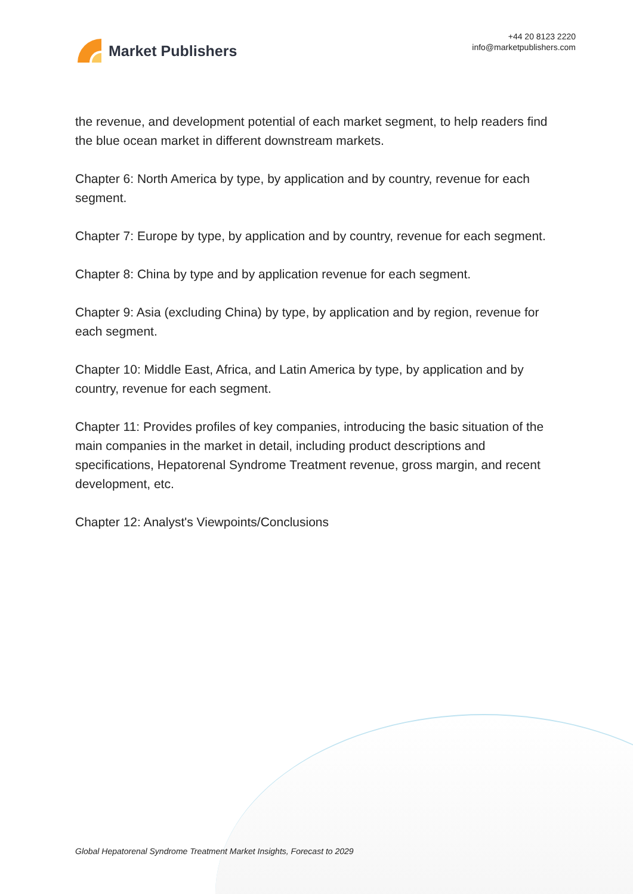Market Publishers
+44 20 8123 2220
info@marketpublishers.com
the revenue, and development potential of each market segment, to help readers find the blue ocean market in different downstream markets.
Chapter 6: North America by type, by application and by country, revenue for each segment.
Chapter 7: Europe by type, by application and by country, revenue for each segment.
Chapter 8: China by type and by application revenue for each segment.
Chapter 9: Asia (excluding China) by type, by application and by region, revenue for each segment.
Chapter 10: Middle East, Africa, and Latin America by type, by application and by country, revenue for each segment.
Chapter 11: Provides profiles of key companies, introducing the basic situation of the main companies in the market in detail, including product descriptions and specifications, Hepatorenal Syndrome Treatment revenue, gross margin, and recent development, etc.
Chapter 12: Analyst's Viewpoints/Conclusions
Global Hepatorenal Syndrome Treatment Market Insights, Forecast to 2029